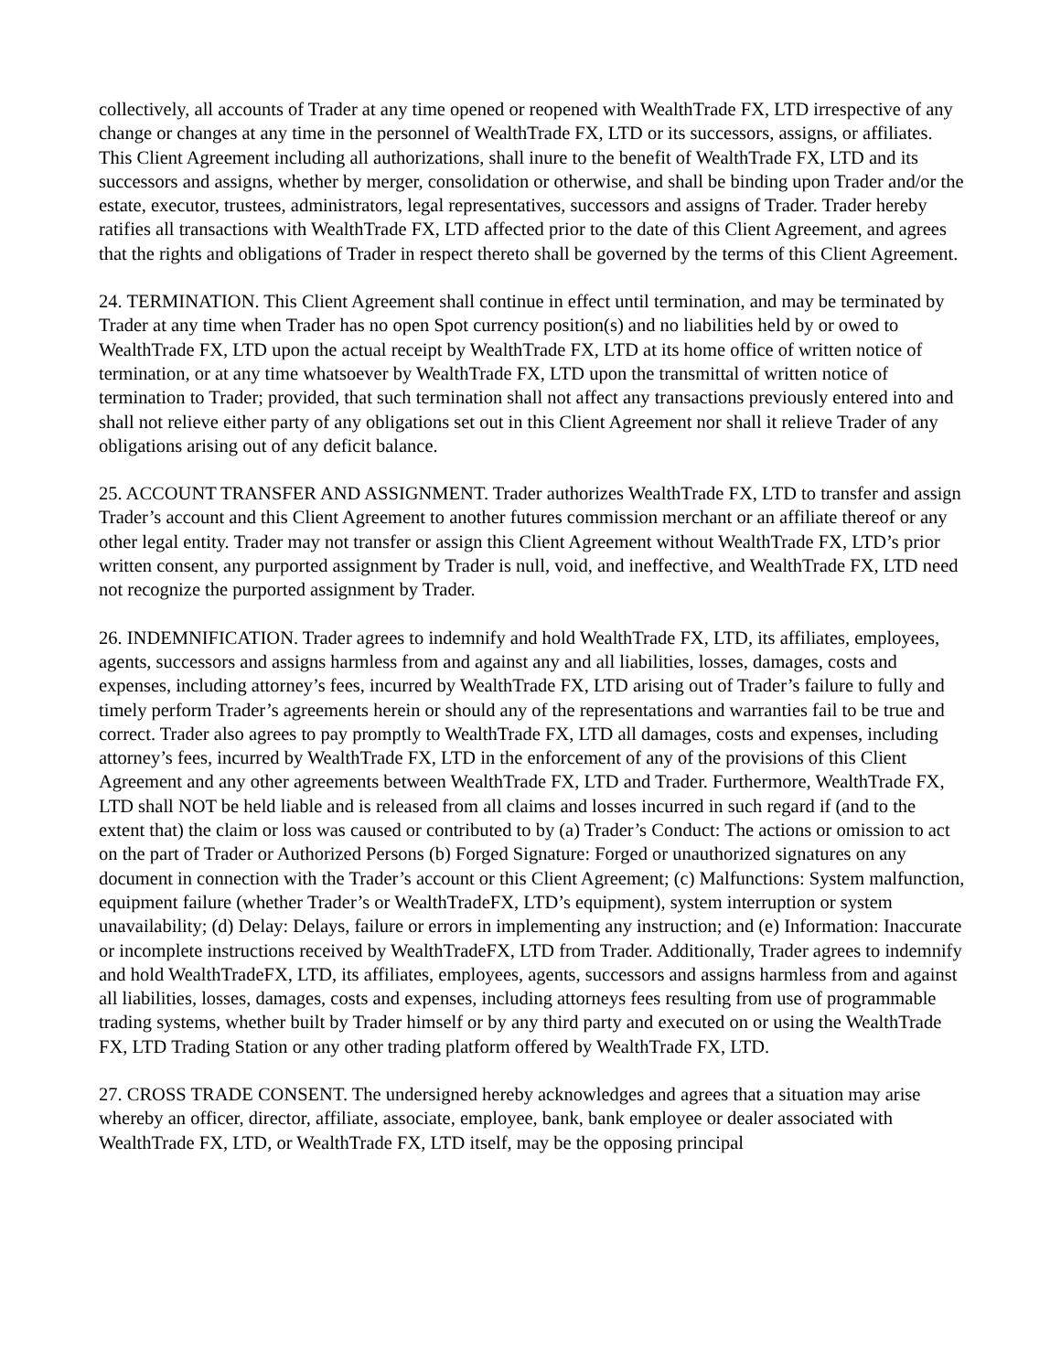collectively, all accounts of Trader at any time opened or reopened with WealthTrade FX, LTD irrespective of any change or changes at any time in the personnel of WealthTrade FX, LTD or its successors, assigns, or affiliates. This Client Agreement including all authorizations, shall inure to the benefit of WealthTrade FX, LTD and its successors and assigns, whether by merger, consolidation or otherwise, and shall be binding upon Trader and/or the estate, executor, trustees, administrators, legal representatives, successors and assigns of Trader. Trader hereby ratifies all transactions with WealthTrade FX, LTD affected prior to the date of this Client Agreement, and agrees that the rights and obligations of Trader in respect thereto shall be governed by the terms of this Client Agreement.
24. TERMINATION. This Client Agreement shall continue in effect until termination, and may be terminated by Trader at any time when Trader has no open Spot currency position(s) and no liabilities held by or owed to WealthTrade FX, LTD upon the actual receipt by WealthTrade FX, LTD at its home office of written notice of termination, or at any time whatsoever by WealthTrade FX, LTD upon the transmittal of written notice of termination to Trader; provided, that such termination shall not affect any transactions previously entered into and shall not relieve either party of any obligations set out in this Client Agreement nor shall it relieve Trader of any obligations arising out of any deficit balance.
25. ACCOUNT TRANSFER AND ASSIGNMENT. Trader authorizes WealthTrade FX, LTD to transfer and assign Trader’s account and this Client Agreement to another futures commission merchant or an affiliate thereof or any other legal entity. Trader may not transfer or assign this Client Agreement without WealthTrade FX, LTD’s prior written consent, any purported assignment by Trader is null, void, and ineffective, and WealthTrade FX, LTD need not recognize the purported assignment by Trader.
26. INDEMNIFICATION. Trader agrees to indemnify and hold WealthTrade FX, LTD, its affiliates, employees, agents, successors and assigns harmless from and against any and all liabilities, losses, damages, costs and expenses, including attorney’s fees, incurred by WealthTrade FX, LTD arising out of Trader’s failure to fully and timely perform Trader’s agreements herein or should any of the representations and warranties fail to be true and correct. Trader also agrees to pay promptly to WealthTrade FX, LTD all damages, costs and expenses, including attorney’s fees, incurred by WealthTrade FX, LTD in the enforcement of any of the provisions of this Client Agreement and any other agreements between WealthTrade FX, LTD and Trader. Furthermore, WealthTrade FX, LTD shall NOT be held liable and is released from all claims and losses incurred in such regard if (and to the extent that) the claim or loss was caused or contributed to by (a) Trader’s Conduct: The actions or omission to act on the part of Trader or Authorized Persons (b) Forged Signature: Forged or unauthorized signatures on any document in connection with the Trader’s account or this Client Agreement; (c) Malfunctions: System malfunction, equipment failure (whether Trader’s or WealthTradeFX, LTD’s equipment), system interruption or system unavailability; (d) Delay: Delays, failure or errors in implementing any instruction; and (e) Information: Inaccurate or incomplete instructions received by WealthTradeFX, LTD from Trader. Additionally, Trader agrees to indemnify and hold WealthTradeFX, LTD, its affiliates, employees, agents, successors and assigns harmless from and against all liabilities, losses, damages, costs and expenses, including attorneys fees resulting from use of programmable trading systems, whether built by Trader himself or by any third party and executed on or using the WealthTrade FX, LTD Trading Station or any other trading platform offered by WealthTrade FX, LTD.
27. CROSS TRADE CONSENT. The undersigned hereby acknowledges and agrees that a situation may arise whereby an officer, director, affiliate, associate, employee, bank, bank employee or dealer associated with WealthTrade FX, LTD, or WealthTrade FX, LTD itself, may be the opposing principal